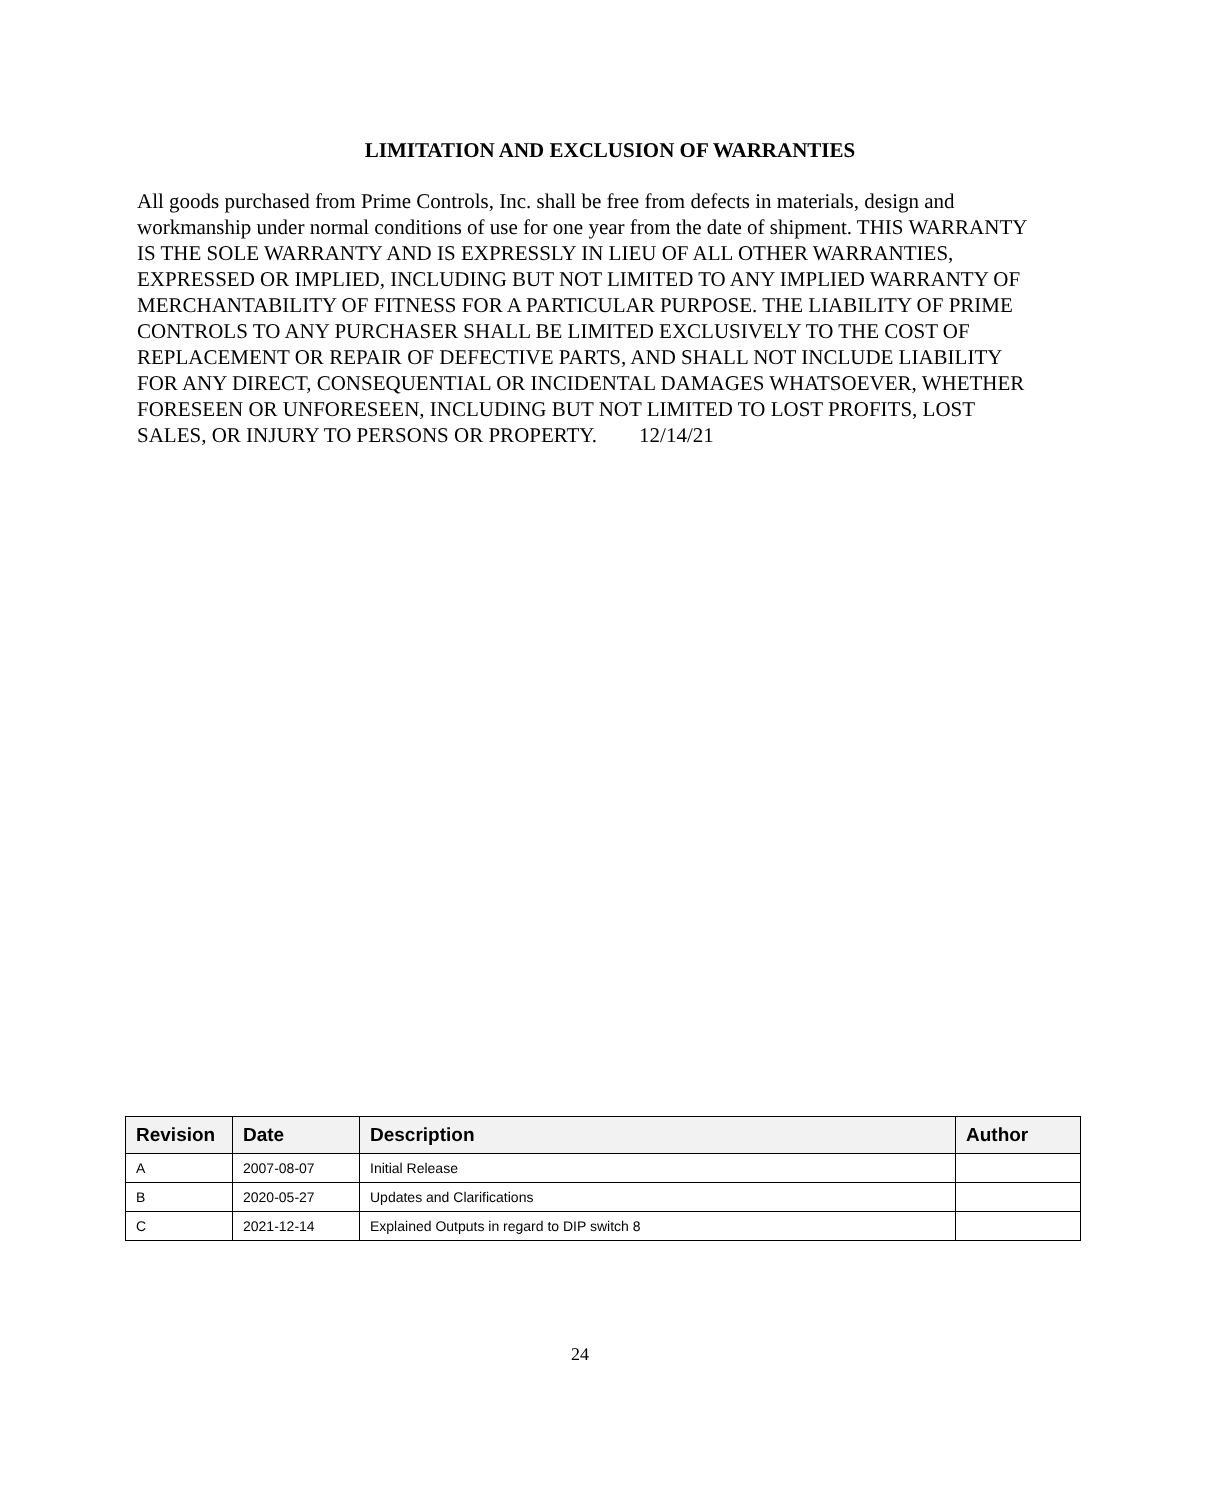LIMITATION AND EXCLUSION OF WARRANTIES
All goods purchased from Prime Controls, Inc. shall be free from defects in materials, design and workmanship under normal conditions of use for one year from the date of shipment. THIS WARRANTY IS THE SOLE WARRANTY AND IS EXPRESSLY IN LIEU OF ALL OTHER WARRANTIES, EXPRESSED OR IMPLIED, INCLUDING BUT NOT LIMITED TO ANY IMPLIED WARRANTY OF MERCHANTABILITY OF FITNESS FOR A PARTICULAR PURPOSE. THE LIABILITY OF PRIME CONTROLS TO ANY PURCHASER SHALL BE LIMITED EXCLUSIVELY TO THE COST OF REPLACEMENT OR REPAIR OF DEFECTIVE PARTS, AND SHALL NOT INCLUDE LIABILITY FOR ANY DIRECT, CONSEQUENTIAL OR INCIDENTAL DAMAGES WHATSOEVER, WHETHER FORESEEN OR UNFORESEEN, INCLUDING BUT NOT LIMITED TO LOST PROFITS, LOST SALES, OR INJURY TO PERSONS OR PROPERTY. 12/14/21
| Revision | Date | Description | Author |
| --- | --- | --- | --- |
| A | 2007-08-07 | Initial Release | |
| B | 2020-05-27 | Updates and Clarifications | |
| C | 2021-12-14 | Explained Outputs in regard to DIP switch 8 | |
24